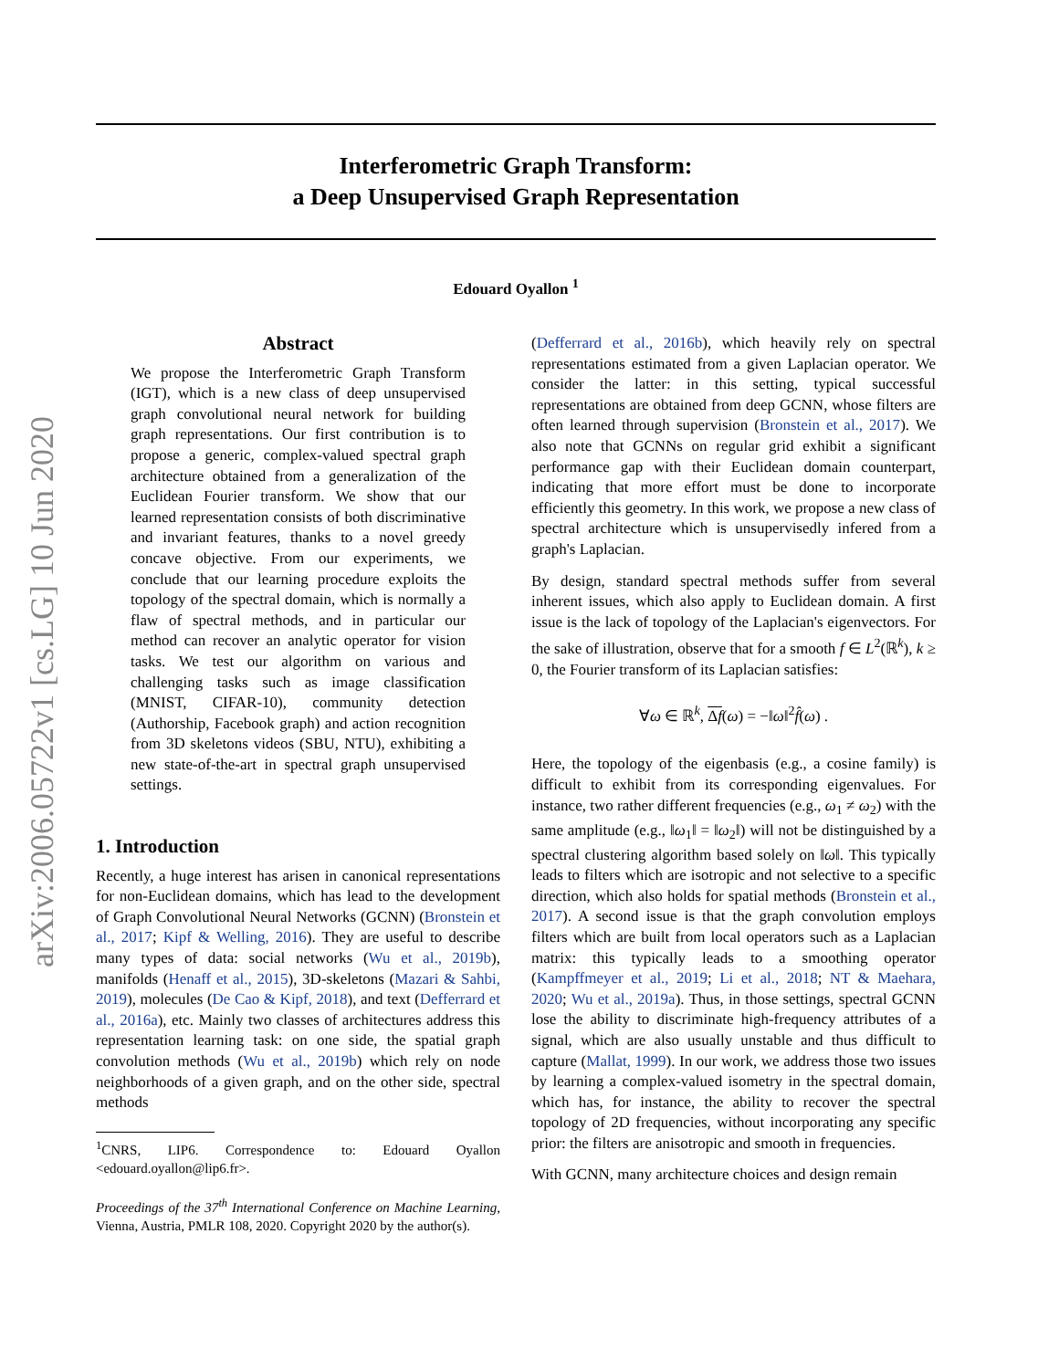arXiv:2006.05722v1 [cs.LG] 10 Jun 2020
Interferometric Graph Transform:
a Deep Unsupervised Graph Representation
Edouard Oyallon <sup>1</sup>
Abstract
We propose the Interferometric Graph Transform (IGT), which is a new class of deep unsupervised graph convolutional neural network for building graph representations. Our first contribution is to propose a generic, complex-valued spectral graph architecture obtained from a generalization of the Euclidean Fourier transform. We show that our learned representation consists of both discriminative and invariant features, thanks to a novel greedy concave objective. From our experiments, we conclude that our learning procedure exploits the topology of the spectral domain, which is normally a flaw of spectral methods, and in particular our method can recover an analytic operator for vision tasks. We test our algorithm on various and challenging tasks such as image classification (MNIST, CIFAR-10), community detection (Authorship, Facebook graph) and action recognition from 3D skeletons videos (SBU, NTU), exhibiting a new state-of-the-art in spectral graph unsupervised settings.
1. Introduction
Recently, a huge interest has arisen in canonical representations for non-Euclidean domains, which has lead to the development of Graph Convolutional Neural Networks (GCNN) (Bronstein et al., 2017; Kipf & Welling, 2016). They are useful to describe many types of data: social networks (Wu et al., 2019b), manifolds (Henaff et al., 2015), 3D-skeletons (Mazari & Sahbi, 2019), molecules (De Cao & Kipf, 2018), and text (Defferrard et al., 2016a), etc. Mainly two classes of architectures address this representation learning task: on one side, the spatial graph convolution methods (Wu et al., 2019b) which rely on node neighborhoods of a given graph, and on the other side, spectral methods
<sup>1</sup> CNRS, LIP6. Correspondence to: Edouard Oyallon <edouard.oyallon@lip6.fr>.
Proceedings of the 37<sup>th</sup> International Conference on Machine Learning, Vienna, Austria, PMLR 108, 2020. Copyright 2020 by the author(s).
(Defferrard et al., 2016b), which heavily rely on spectral representations estimated from a given Laplacian operator. We consider the latter: in this setting, typical successful representations are obtained from deep GCNN, whose filters are often learned through supervision (Bronstein et al., 2017). We also note that GCNNs on regular grid exhibit a significant performance gap with their Euclidean domain counterpart, indicating that more effort must be done to incorporate efficiently this geometry. In this work, we propose a new class of spectral architecture which is unsupervisedly infered from a graph's Laplacian.
By design, standard spectral methods suffer from several inherent issues, which also apply to Euclidean domain. A first issue is the lack of topology of the Laplacian's eigenvectors. For the sake of illustration, observe that for a smooth f ∈ L<sup>2</sup>(ℝ<sup>k</sup>), k ≥ 0, the Fourier transform of its Laplacian satisfies:
∀ω ∈ ℝ<sup>k</sup>, Δf(ω) = −‖ω‖<sup>2</sup>f̂(ω) .
Here, the topology of the eigenbasis (e.g., a cosine family) is difficult to exhibit from its corresponding eigenvalues. For instance, two rather different frequencies (e.g., ω<sub>1</sub> ≠ ω<sub>2</sub>) with the same amplitude (e.g., ‖ω<sub>1</sub>‖ = ‖ω<sub>2</sub>‖) will not be distinguished by a spectral clustering algorithm based solely on ‖ω‖. This typically leads to filters which are isotropic and not selective to a specific direction, which also holds for spatial methods (Bronstein et al., 2017). A second issue is that the graph convolution employs filters which are built from local operators such as a Laplacian matrix: this typically leads to a smoothing operator (Kampffmeyer et al., 2019; Li et al., 2018; NT & Maehara, 2020; Wu et al., 2019a). Thus, in those settings, spectral GCNN lose the ability to discriminate high-frequency attributes of a signal, which are also usually unstable and thus difficult to capture (Mallat, 1999). In our work, we address those two issues by learning a complex-valued isometry in the spectral domain, which has, for instance, the ability to recover the spectral topology of 2D frequencies, without incorporating any specific prior: the filters are anisotropic and smooth in frequencies.
With GCNN, many architecture choices and design remain